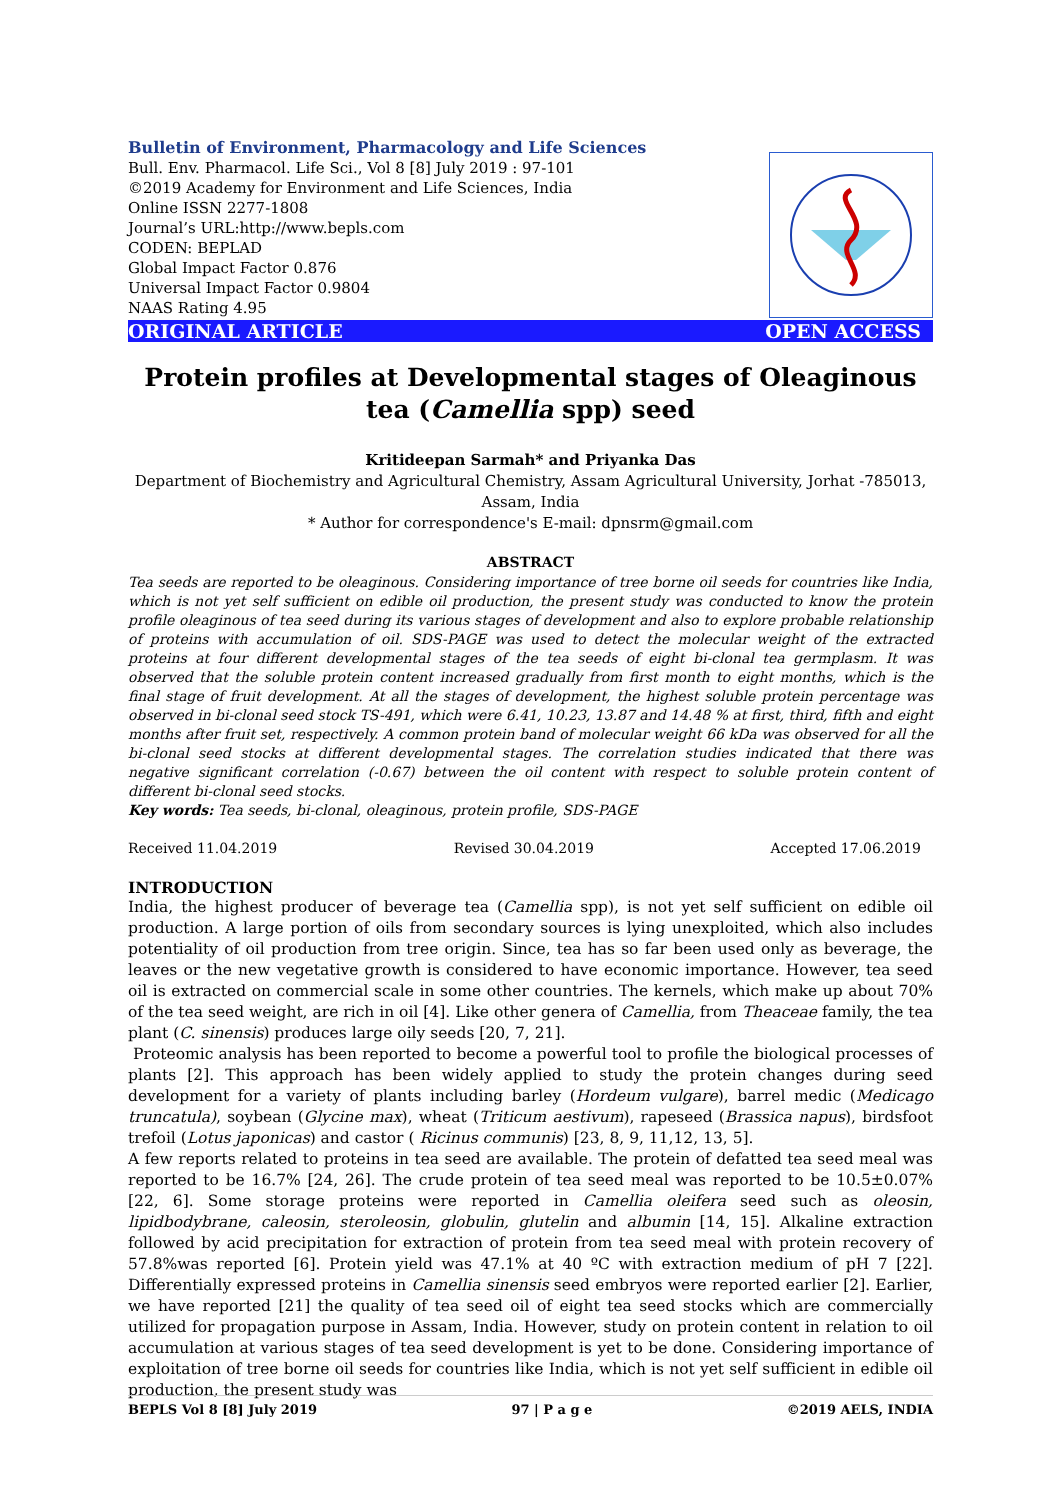Bulletin of Environment, Pharmacology and Life Sciences
Bull. Env. Pharmacol. Life Sci., Vol 8 [8] July 2019 : 97-101
©2019 Academy for Environment and Life Sciences, India
Online ISSN 2277-1808
Journal’s URL:http://www.bepls.com
CODEN: BEPLAD
Global Impact Factor 0.876
Universal Impact Factor 0.9804
NAAS Rating 4.95
ORIGINAL ARTICLE OPEN ACCESS
Protein profiles at Developmental stages of Oleaginous tea (Camellia spp) seed
Kritideepan Sarmah* and Priyanka Das
Department of Biochemistry and Agricultural Chemistry, Assam Agricultural University, Jorhat -785013, Assam, India
* Author for correspondence's E-mail: dpnsrm@gmail.com
ABSTRACT
Tea seeds are reported to be oleaginous. Considering importance of tree borne oil seeds for countries like India, which is not yet self sufficient on edible oil production, the present study was conducted to know the protein profile oleaginous of tea seed during its various stages of development and also to explore probable relationship of proteins with accumulation of oil. SDS-PAGE was used to detect the molecular weight of the extracted proteins at four different developmental stages of the tea seeds of eight bi-clonal tea germplasm. It was observed that the soluble protein content increased gradually from first month to eight months, which is the final stage of fruit development. At all the stages of development, the highest soluble protein percentage was observed in bi-clonal seed stock TS-491, which were 6.41, 10.23, 13.87 and 14.48 % at first, third, fifth and eight months after fruit set, respectively. A common protein band of molecular weight 66 kDa was observed for all the bi-clonal seed stocks at different developmental stages. The correlation studies indicated that there was negative significant correlation (-0.67) between the oil content with respect to soluble protein content of different bi-clonal seed stocks.
Key words: Tea seeds, bi-clonal, oleaginous, protein profile, SDS-PAGE
Received 11.04.2019 Revised 30.04.2019 Accepted 17.06.2019
INTRODUCTION
India, the highest producer of beverage tea (Camellia spp), is not yet self sufficient on edible oil production. A large portion of oils from secondary sources is lying unexploited, which also includes potentiality of oil production from tree origin. Since, tea has so far been used only as beverage, the leaves or the new vegetative growth is considered to have economic importance. However, tea seed oil is extracted on commercial scale in some other countries. The kernels, which make up about 70% of the tea seed weight, are rich in oil [4]. Like other genera of Camellia, from Theaceae family, the tea plant (C. sinensis) produces large oily seeds [20, 7, 21].
Proteomic analysis has been reported to become a powerful tool to profile the biological processes of plants [2]. This approach has been widely applied to study the protein changes during seed development for a variety of plants including barley (Hordeum vulgare), barrel medic (Medicago truncatula), soybean (Glycine max), wheat (Triticum aestivum), rapeseed (Brassica napus), birdsfoot trefoil (Lotus japonicas) and castor ( Ricinus communis) [23, 8, 9, 11,12, 13, 5].
A few reports related to proteins in tea seed are available. The protein of defatted tea seed meal was reported to be 16.7% [24, 26]. The crude protein of tea seed meal was reported to be 10.5±0.07% [22, 6]. Some storage proteins were reported in Camellia oleifera seed such as oleosin, lipidbodybrane, caleosin, steroleosin, globulin, glutelin and albumin [14, 15]. Alkaline extraction followed by acid precipitation for extraction of protein from tea seed meal with protein recovery of 57.8%was reported [6]. Protein yield was 47.1% at 40 ºC with extraction medium of pH 7 [22]. Differentially expressed proteins in Camellia sinensis seed embryos were reported earlier [2]. Earlier, we have reported [21] the quality of tea seed oil of eight tea seed stocks which are commercially utilized for propagation purpose in Assam, India. However, study on protein content in relation to oil accumulation at various stages of tea seed development is yet to be done. Considering importance of exploitation of tree borne oil seeds for countries like India, which is not yet self sufficient in edible oil production, the present study was
BEPLS Vol 8 [8] July 2019 97 | P a g e ©2019 AELS, INDIA